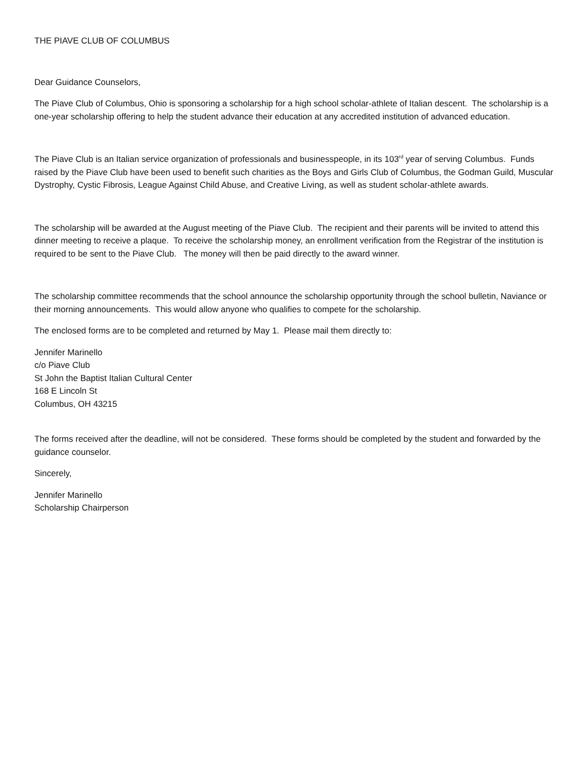THE PIAVE CLUB OF COLUMBUS
Dear Guidance Counselors,
The Piave Club of Columbus, Ohio is sponsoring a scholarship for a high school scholar-athlete of Italian descent. The scholarship is a one-year scholarship offering to help the student advance their education at any accredited institution of advanced education.
The Piave Club is an Italian service organization of professionals and businesspeople, in its 103<sup>rd</sup> year of serving Columbus. Funds raised by the Piave Club have been used to benefit such charities as the Boys and Girls Club of Columbus, the Godman Guild, Muscular Dystrophy, Cystic Fibrosis, League Against Child Abuse, and Creative Living, as well as student scholar-athlete awards.
The scholarship will be awarded at the August meeting of the Piave Club. The recipient and their parents will be invited to attend this dinner meeting to receive a plaque. To receive the scholarship money, an enrollment verification from the Registrar of the institution is required to be sent to the Piave Club. The money will then be paid directly to the award winner.
The scholarship committee recommends that the school announce the scholarship opportunity through the school bulletin, Naviance or their morning announcements. This would allow anyone who qualifies to compete for the scholarship.
The enclosed forms are to be completed and returned by May 1. Please mail them directly to:
Jennifer Marinello
c/o Piave Club
St John the Baptist Italian Cultural Center
168 E Lincoln St
Columbus, OH 43215
The forms received after the deadline, will not be considered. These forms should be completed by the student and forwarded by the guidance counselor.
Sincerely,
Jennifer Marinello
Scholarship Chairperson